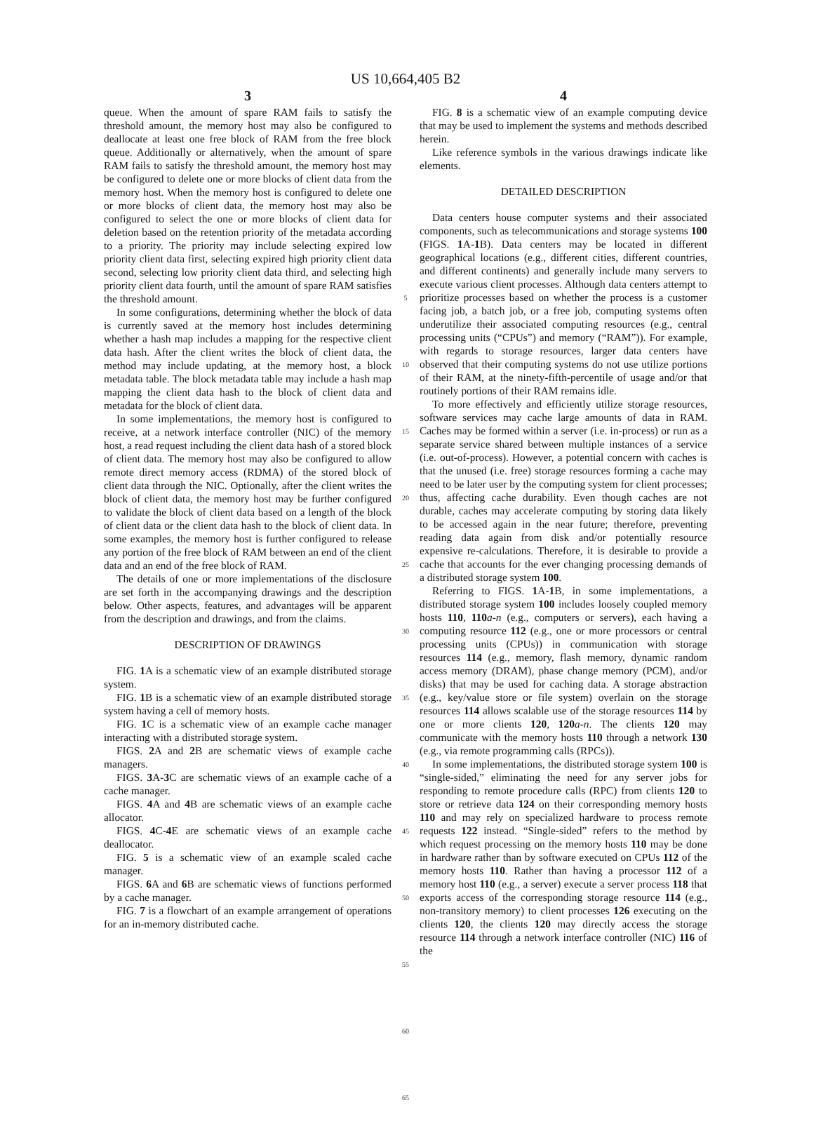US 10,664,405 B2
3
queue. When the amount of spare RAM fails to satisfy the threshold amount, the memory host may also be configured to deallocate at least one free block of RAM from the free block queue. Additionally or alternatively, when the amount of spare RAM fails to satisfy the threshold amount, the memory host may be configured to delete one or more blocks of client data from the memory host. When the memory host is configured to delete one or more blocks of client data, the memory host may also be configured to select the one or more blocks of client data for deletion based on the retention priority of the metadata according to a priority. The priority may include selecting expired low priority client data first, selecting expired high priority client data second, selecting low priority client data third, and selecting high priority client data fourth, until the amount of spare RAM satisfies the threshold amount.
In some configurations, determining whether the block of data is currently saved at the memory host includes determining whether a hash map includes a mapping for the respective client data hash. After the client writes the block of client data, the method may include updating, at the memory host, a block metadata table. The block metadata table may include a hash map mapping the client data hash to the block of client data and metadata for the block of client data.
In some implementations, the memory host is configured to receive, at a network interface controller (NIC) of the memory host, a read request including the client data hash of a stored block of client data. The memory host may also be configured to allow remote direct memory access (RDMA) of the stored block of client data through the NIC. Optionally, after the client writes the block of client data, the memory host may be further configured to validate the block of client data based on a length of the block of client data or the client data hash to the block of client data. In some examples, the memory host is further configured to release any portion of the free block of RAM between an end of the client data and an end of the free block of RAM.
The details of one or more implementations of the disclosure are set forth in the accompanying drawings and the description below. Other aspects, features, and advantages will be apparent from the description and drawings, and from the claims.
DESCRIPTION OF DRAWINGS
FIG. 1 A is a schematic view of an example distributed storage system.
FIG. 1 B is a schematic view of an example distributed storage system having a cell of memory hosts.
FIG. 1 C is a schematic view of an example cache manager interacting with a distributed storage system.
FIGS. 2 A and 2 B are schematic views of example cache managers.
FIGS. 3 A-3 C are schematic views of an example cache of a cache manager.
FIGS. 4 A and 4 B are schematic views of an example cache allocator.
FIGS. 4 C-4 E are schematic views of an example cache deallocator.
FIG. 5 is a schematic view of an example scaled cache manager.
FIGS. 6 A and 6 B are schematic views of functions performed by a cache manager.
FIG. 7 is a flowchart of an example arrangement of operations for an in-memory distributed cache.
5
10
15
20
25
30
35
40
45
50
55
60
65
4
FIG. 8 is a schematic view of an example computing device that may be used to implement the systems and methods described herein.
Like reference symbols in the various drawings indicate like elements.
DETAILED DESCRIPTION
Data centers house computer systems and their associated components, such as telecommunications and storage systems 100 (FIGS. 1 A-1 B). Data centers may be located in different geographical locations (e.g., different cities, different countries, and different continents) and generally include many servers to execute various client processes. Although data centers attempt to prioritize processes based on whether the process is a customer facing job, a batch job, or a free job, computing systems often underutilize their associated computing resources (e.g., central processing units (“CPUs”) and memory (“RAM”)). For example, with regards to storage resources, larger data centers have observed that their computing systems do not use utilize portions of their RAM, at the ninety-fifth-percentile of usage and/or that routinely portions of their RAM remains idle.
To more effectively and efficiently utilize storage resources, software services may cache large amounts of data in RAM. Caches may be formed within a server (i.e. in-process) or run as a separate service shared between multiple instances of a service (i.e. out-of-process). However, a potential concern with caches is that the unused (i.e. free) storage resources forming a cache may need to be later user by the computing system for client processes; thus, affecting cache durability. Even though caches are not durable, caches may accelerate computing by storing data likely to be accessed again in the near future; therefore, preventing reading data again from disk and/or potentially resource expensive re-calculations. Therefore, it is desirable to provide a cache that accounts for the ever changing processing demands of a distributed storage system 100.
Referring to FIGS. 1 A-1 B, in some implementations, a distributed storage system 100 includes loosely coupled memory hosts 110, 110 a-n (e.g., computers or servers), each having a computing resource 112 (e.g., one or more processors or central processing units (CPUs)) in communication with storage resources 114 (e.g., memory, flash memory, dynamic random access memory (DRAM), phase change memory (PCM), and/or disks) that may be used for caching data. A storage abstraction (e.g., key/value store or file system) overlain on the storage resources 114 allows scalable use of the storage resources 114 by one or more clients 120, 120 a-n. The clients 120 may communicate with the memory hosts 110 through a network 130 (e.g., via remote programming calls (RPCs)).
In some implementations, the distributed storage system 100 is “single-sided,” eliminating the need for any server jobs for responding to remote procedure calls (RPC) from clients 120 to store or retrieve data 124 on their corresponding memory hosts 110 and may rely on specialized hardware to process remote requests 122 instead. “Single-sided” refers to the method by which request processing on the memory hosts 110 may be done in hardware rather than by software executed on CPUs 112 of the memory hosts 110. Rather than having a processor 112 of a memory host 110 (e.g., a server) execute a server process 118 that exports access of the corresponding storage resource 114 (e.g., non-transitory memory) to client processes 126 executing on the clients 120, the clients 120 may directly access the storage resource 114 through a network interface controller (NIC) 116 of the